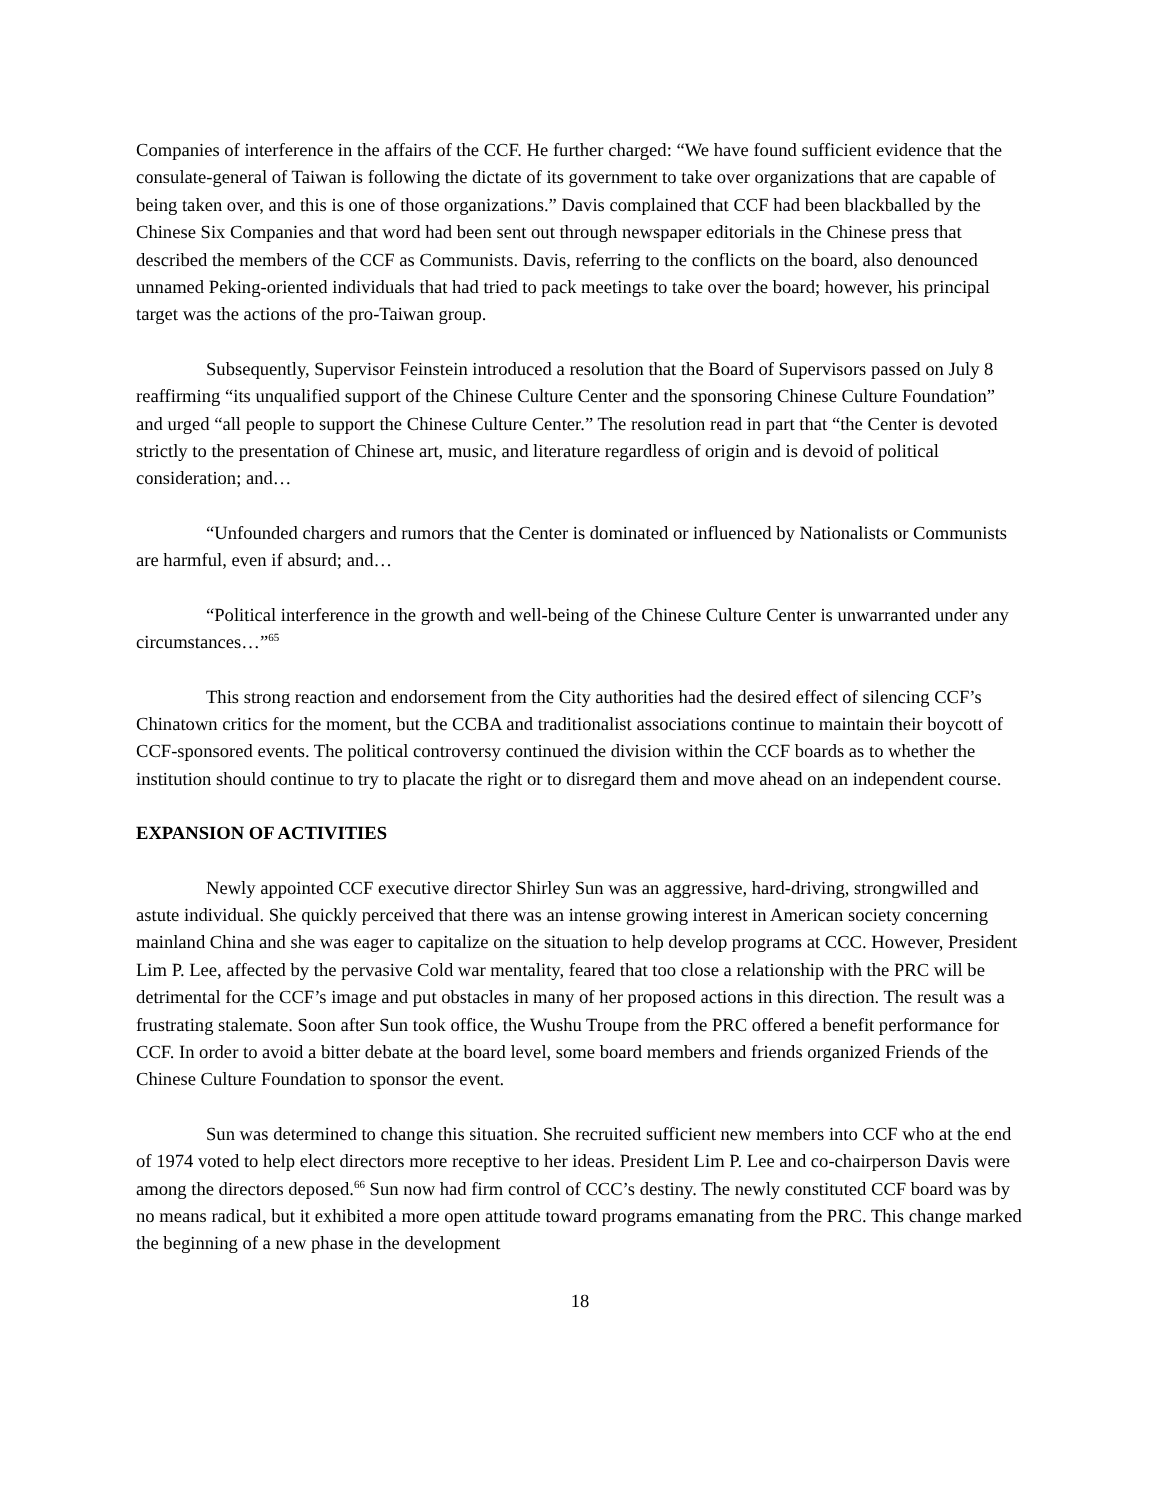Companies of interference in the affairs of the CCF. He further charged: “We have found sufficient evidence that the consulate-general of Taiwan is following the dictate of its government to take over organizations that are capable of being taken over, and this is one of those organizations.” Davis complained that CCF had been blackballed by the Chinese Six Companies and that word had been sent out through newspaper editorials in the Chinese press that described the members of the CCF as Communists. Davis, referring to the conflicts on the board, also denounced unnamed Peking-oriented individuals that had tried to pack meetings to take over the board; however, his principal target was the actions of the pro-Taiwan group.
Subsequently, Supervisor Feinstein introduced a resolution that the Board of Supervisors passed on July 8 reaffirming “its unqualified support of the Chinese Culture Center and the sponsoring Chinese Culture Foundation” and urged “all people to support the Chinese Culture Center.” The resolution read in part that “the Center is devoted strictly to the presentation of Chinese art, music, and literature regardless of origin and is devoid of political consideration; and…
“Unfounded chargers and rumors that the Center is dominated or influenced by Nationalists or Communists are harmful, even if absurd; and…
“Political interference in the growth and well-being of the Chinese Culture Center is unwarranted under any circumstances…”<sup>65</sup>
This strong reaction and endorsement from the City authorities had the desired effect of silencing CCF’s Chinatown critics for the moment, but the CCBA and traditionalist associations continue to maintain their boycott of CCF-sponsored events. The political controversy continued the division within the CCF boards as to whether the institution should continue to try to placate the right or to disregard them and move ahead on an independent course.
EXPANSION OF ACTIVITIES
Newly appointed CCF executive director Shirley Sun was an aggressive, hard-driving, strongwilled and astute individual. She quickly perceived that there was an intense growing interest in American society concerning mainland China and she was eager to capitalize on the situation to help develop programs at CCC. However, President Lim P. Lee, affected by the pervasive Cold war mentality, feared that too close a relationship with the PRC will be detrimental for the CCF’s image and put obstacles in many of her proposed actions in this direction. The result was a frustrating stalemate. Soon after Sun took office, the Wushu Troupe from the PRC offered a benefit performance for CCF. In order to avoid a bitter debate at the board level, some board members and friends organized Friends of the Chinese Culture Foundation to sponsor the event.
Sun was determined to change this situation. She recruited sufficient new members into CCF who at the end of 1974 voted to help elect directors more receptive to her ideas. President Lim P. Lee and co-chairperson Davis were among the directors deposed.<sup>66</sup> Sun now had firm control of CCC’s destiny. The newly constituted CCF board was by no means radical, but it exhibited a more open attitude toward programs emanating from the PRC. This change marked the beginning of a new phase in the development
18